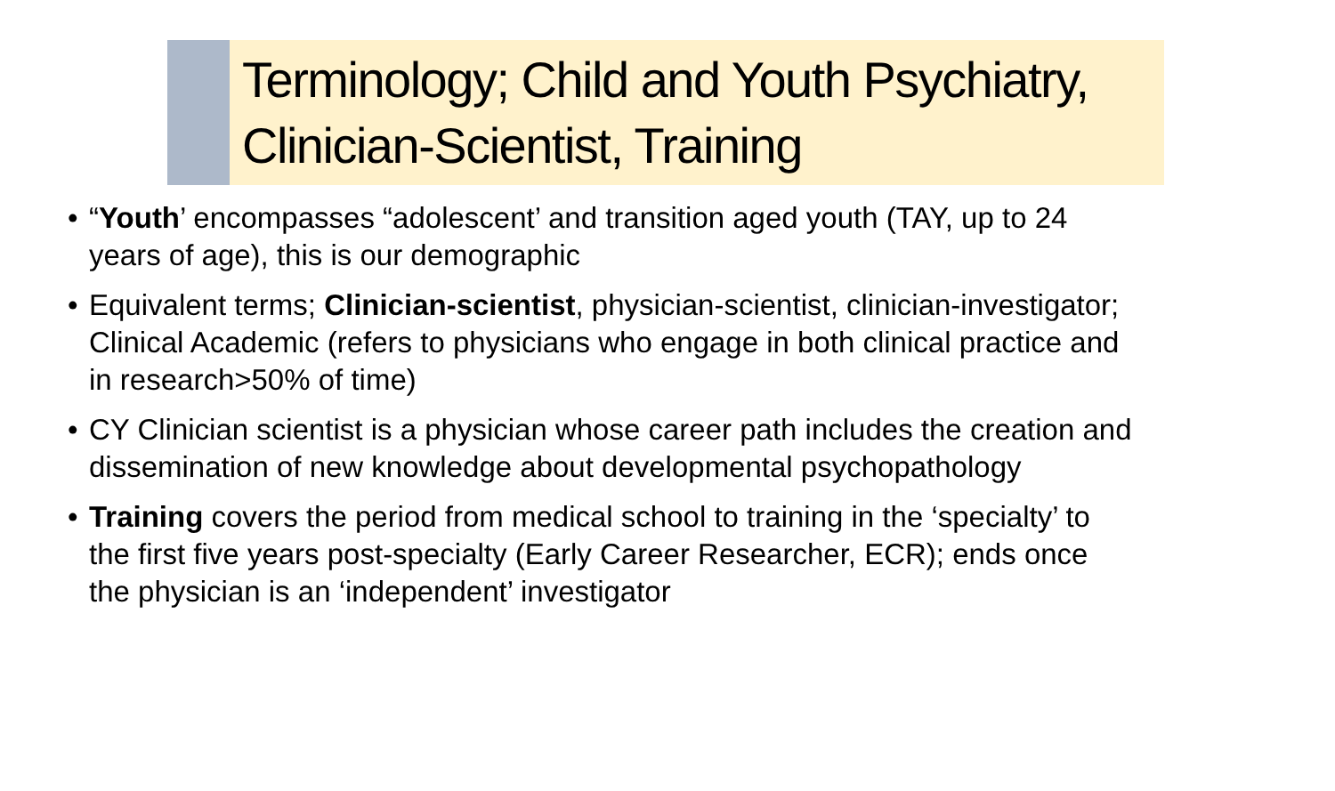Terminology; Child and Youth Psychiatry, Clinician-Scientist, Training
• “Youth’ encompasses “adolescent’ and transition aged youth (TAY, up to 24 years of age), this is our demographic
• Equivalent terms; Clinician-scientist, physician-scientist, clinician-investigator; Clinical Academic (refers to physicians who engage in both clinical practice and in research>50% of time)
• CY Clinician scientist is a physician whose career path includes the creation and dissemination of new knowledge about developmental psychopathology
• Training covers the period from medical school to training in the ‘specialty’ to the first five years post-specialty (Early Career Researcher, ECR); ends once the physician is an ‘independent’ investigator